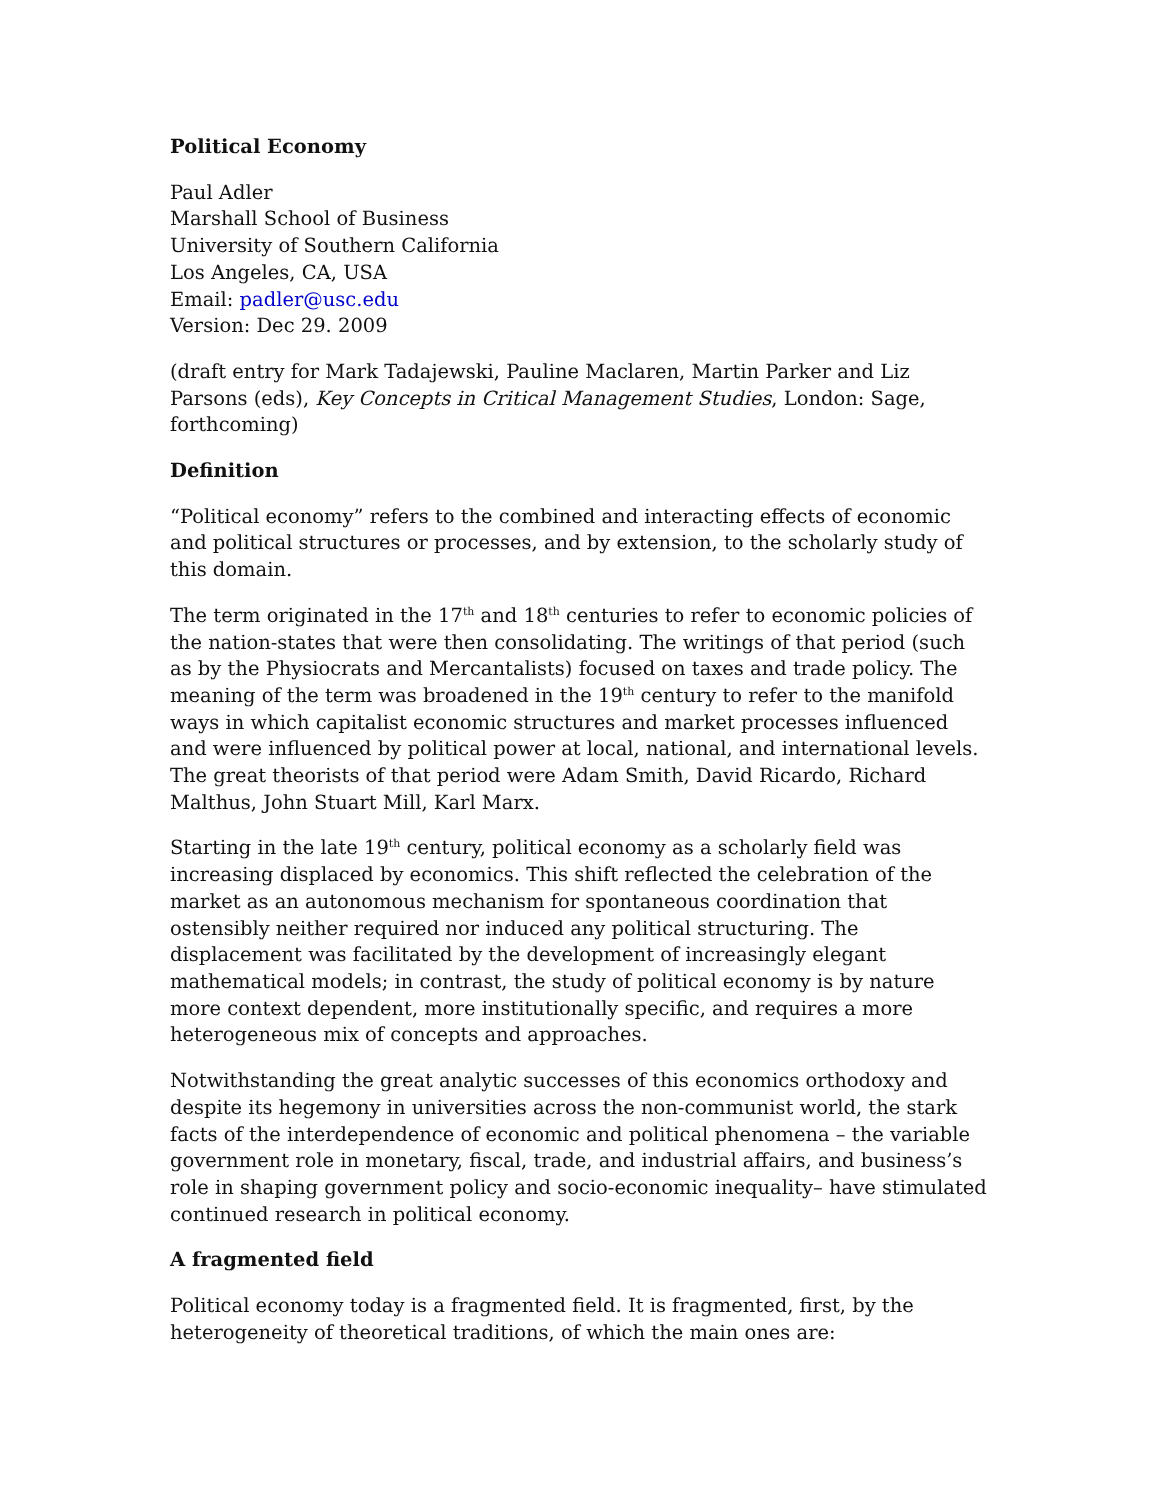Political Economy
Paul Adler
Marshall School of Business
University of Southern California
Los Angeles, CA, USA
Email: padler@usc.edu
Version: Dec 29. 2009
(draft entry for Mark Tadajewski, Pauline Maclaren, Martin Parker and Liz Parsons (eds), Key Concepts in Critical Management Studies, London: Sage, forthcoming)
Definition
“Political economy” refers to the combined and interacting effects of economic and political structures or processes, and by extension, to the scholarly study of this domain.
The term originated in the 17<sup>th</sup> and 18<sup>th</sup> centuries to refer to economic policies of the nation-states that were then consolidating. The writings of that period (such as by the Physiocrats and Mercantalists) focused on taxes and trade policy. The meaning of the term was broadened in the 19<sup>th</sup> century to refer to the manifold ways in which capitalist economic structures and market processes influenced and were influenced by political power at local, national, and international levels. The great theorists of that period were Adam Smith, David Ricardo, Richard Malthus, John Stuart Mill, Karl Marx.
Starting in the late 19<sup>th</sup> century, political economy as a scholarly field was increasing displaced by economics. This shift reflected the celebration of the market as an autonomous mechanism for spontaneous coordination that ostensibly neither required nor induced any political structuring. The displacement was facilitated by the development of increasingly elegant mathematical models; in contrast, the study of political economy is by nature more context dependent, more institutionally specific, and requires a more heterogeneous mix of concepts and approaches.
Notwithstanding the great analytic successes of this economics orthodoxy and despite its hegemony in universities across the non-communist world, the stark facts of the interdependence of economic and political phenomena – the variable government role in monetary, fiscal, trade, and industrial affairs, and business’s role in shaping government policy and socio-economic inequality– have stimulated continued research in political economy.
A fragmented field
Political economy today is a fragmented field. It is fragmented, first, by the heterogeneity of theoretical traditions, of which the main ones are: